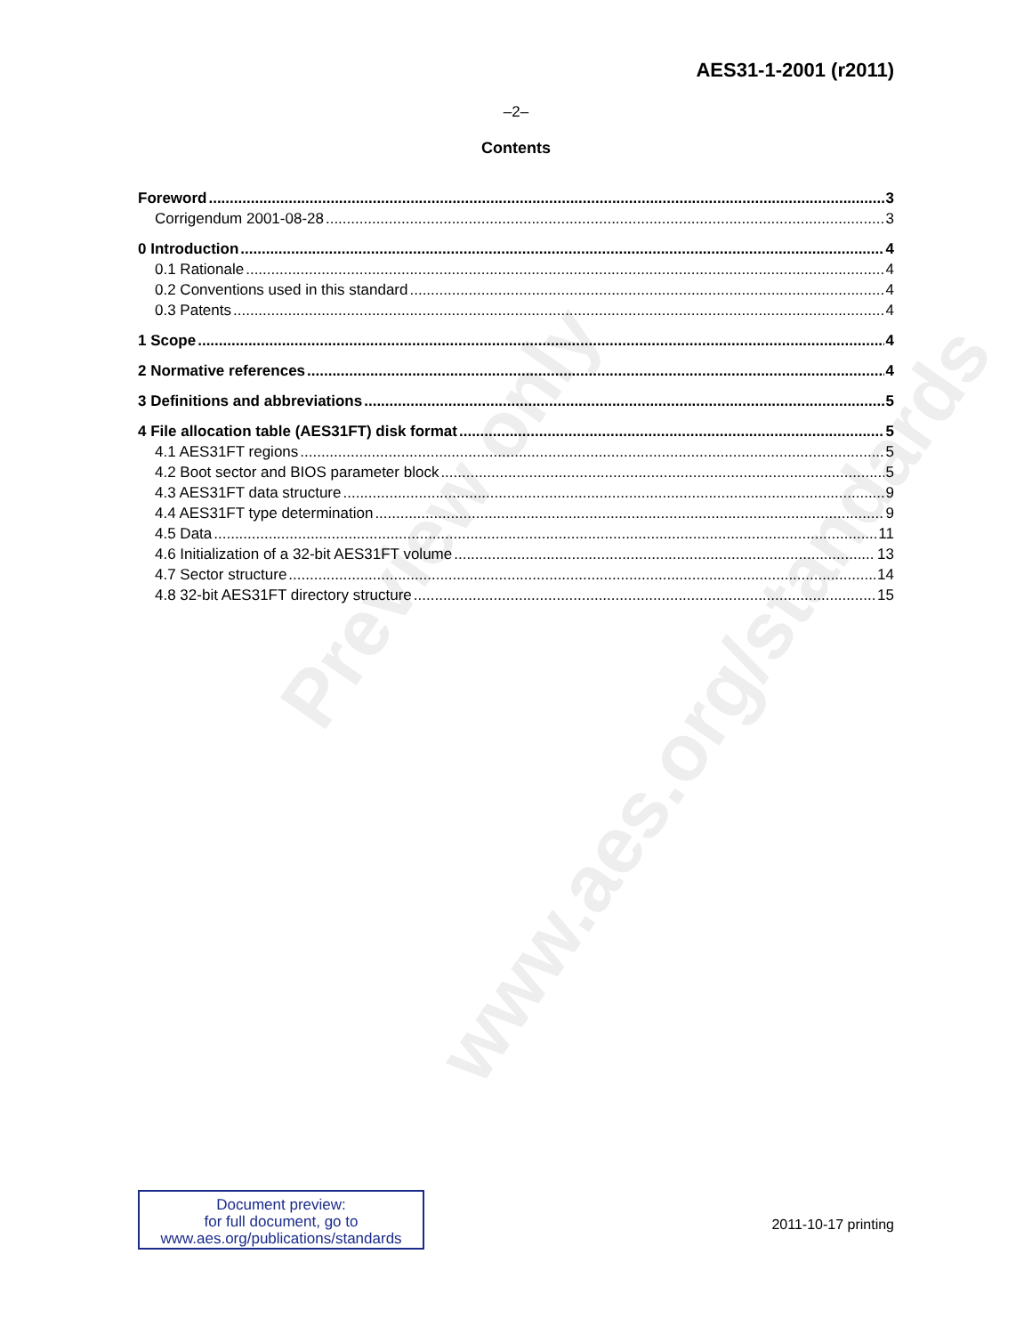Preview only
www.aes.org/standards
AES31-1-2001 (r2011)
–2–
Contents
Foreword 3
Corrigendum 2001-08-28 3
0 Introduction 4
0.1 Rationale 4
0.2 Conventions used in this standard 4
0.3 Patents 4
1 Scope 4
2 Normative references 4
3 Definitions and abbreviations 5
4 File allocation table (AES31FT) disk format 5
4.1 AES31FT regions 5
4.2 Boot sector and BIOS parameter block 5
4.3 AES31FT data structure 9
4.4 AES31FT type determination 9
4.5 Data 11
4.6 Initialization of a 32-bit AES31FT volume 13
4.7 Sector structure 14
4.8 32-bit AES31FT directory structure 15
Document preview:
for full document, go to
www.aes.org/publications/standards
2011-10-17 printing